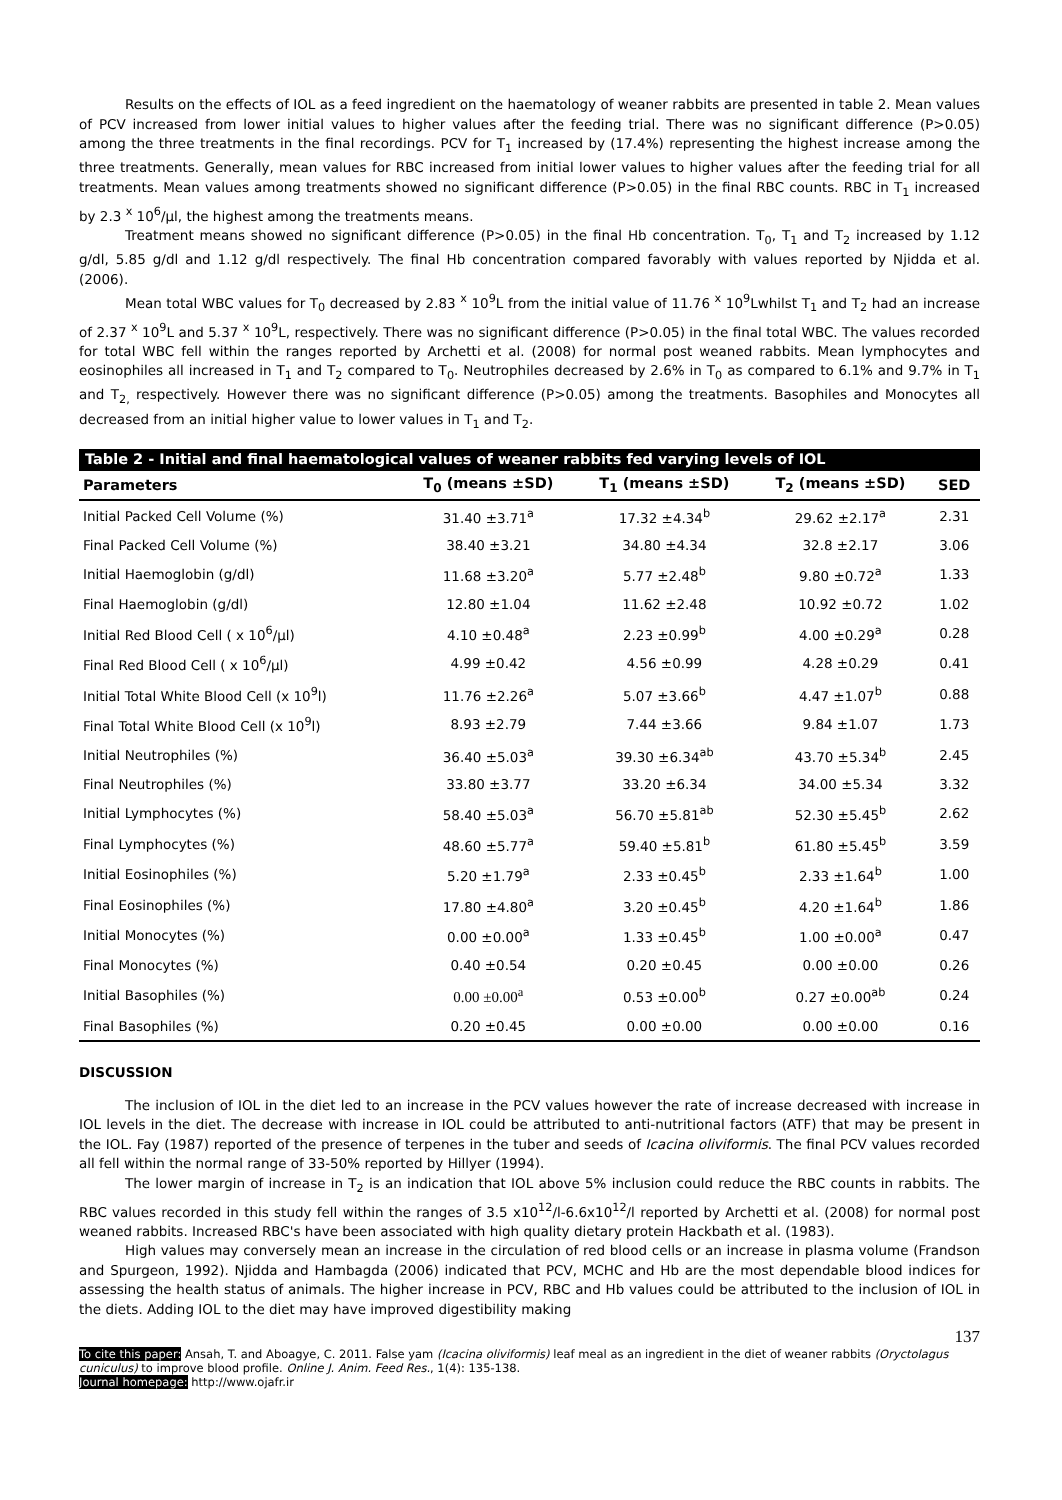Results on the effects of IOL as a feed ingredient on the haematology of weaner rabbits are presented in table 2. Mean values of PCV increased from lower initial values to higher values after the feeding trial. There was no significant difference (P>0.05) among the three treatments in the final recordings. PCV for T<sub>1</sub> increased by (17.4%) representing the highest increase among the three treatments. Generally, mean values for RBC increased from initial lower values to higher values after the feeding trial for all treatments. Mean values among treatments showed no significant difference (P>0.05) in the final RBC counts. RBC in T<sub>1</sub> increased by 2.3 <sup>x</sup> 10<sup>6</sup>/µl, the highest among the treatments means.
Treatment means showed no significant difference (P>0.05) in the final Hb concentration. T<sub>0</sub>, T<sub>1</sub> and T<sub>2</sub> increased by 1.12 g/dl, 5.85 g/dl and 1.12 g/dl respectively. The final Hb concentration compared favorably with values reported by Njidda et al. (2006).
Mean total WBC values for T<sub>0</sub> decreased by 2.83 <sup>x</sup> 10<sup>9</sup>L from the initial value of 11.76 <sup>x</sup> 10<sup>9</sup>Lwhilst T<sub>1</sub> and T<sub>2</sub> had an increase of 2.37 <sup>x</sup> 10<sup>9</sup>L and 5.37 <sup>x</sup> 10<sup>9</sup>L, respectively. There was no significant difference (P>0.05) in the final total WBC. The values recorded for total WBC fell within the ranges reported by Archetti et al. (2008) for normal post weaned rabbits. Mean lymphocytes and eosinophiles all increased in T<sub>1</sub> and T<sub>2</sub> compared to T<sub>0</sub>. Neutrophiles decreased by 2.6% in T<sub>0</sub> as compared to 6.1% and 9.7% in T<sub>1</sub> and T<sub>2,</sub> respectively. However there was no significant difference (P>0.05) among the treatments. Basophiles and Monocytes all decreased from an initial higher value to lower values in T<sub>1</sub> and T<sub>2</sub>.
| Table 2 - Initial and final haematological values of weaner rabbits fed varying levels of IOL | | | | |
| --- | --- | --- | --- | --- |
| Parameters | T<sub>0</sub> (means ±SD) | T<sub>1</sub> (means ±SD) | T<sub>2</sub> (means ±SD) | SED |
| Initial Packed Cell Volume (%) | 31.40 ±3.71<sup>a</sup> | 17.32 ±4.34<sup>b</sup> | 29.62 ±2.17<sup>a</sup> | 2.31 |
| Final Packed Cell Volume (%) | 38.40 ±3.21 | 34.80 ±4.34 | 32.8 ±2.17 | 3.06 |
| Initial Haemoglobin (g/dl) | 11.68 ±3.20<sup>a</sup> | 5.77 ±2.48<sup>b</sup> | 9.80 ±0.72<sup>a</sup> | 1.33 |
| Final Haemoglobin (g/dl) | 12.80 ±1.04 | 11.62 ±2.48 | 10.92 ±0.72 | 1.02 |
| Initial Red Blood Cell ( x 10<sup>6</sup>/µl) | 4.10 ±0.48<sup>a</sup> | 2.23 ±0.99<sup>b</sup> | 4.00 ±0.29<sup>a</sup> | 0.28 |
| Final Red Blood Cell ( x 10<sup>6</sup>/µl) | 4.99 ±0.42 | 4.56 ±0.99 | 4.28 ±0.29 | 0.41 |
| Initial Total White Blood Cell (x 10<sup>9</sup>l) | 11.76 ±2.26<sup>a</sup> | 5.07 ±3.66<sup>b</sup> | 4.47 ±1.07<sup>b</sup> | 0.88 |
| Final Total White Blood Cell (x 10<sup>9</sup>l) | 8.93 ±2.79 | 7.44 ±3.66 | 9.84 ±1.07 | 1.73 |
| Initial Neutrophiles (%) | 36.40 ±5.03<sup>a</sup> | 39.30 ±6.34<sup>ab</sup> | 43.70 ±5.34<sup>b</sup> | 2.45 |
| Final Neutrophiles (%) | 33.80 ±3.77 | 33.20 ±6.34 | 34.00 ±5.34 | 3.32 |
| Initial Lymphocytes (%) | 58.40 ±5.03<sup>a</sup> | 56.70 ±5.81<sup>ab</sup> | 52.30 ±5.45<sup>b</sup> | 2.62 |
| Final Lymphocytes (%) | 48.60 ±5.77<sup>a</sup> | 59.40 ±5.81<sup>b</sup> | 61.80 ±5.45<sup>b</sup> | 3.59 |
| Initial Eosinophiles (%) | 5.20 ±1.79<sup>a</sup> | 2.33 ±0.45<sup>b</sup> | 2.33 ±1.64<sup>b</sup> | 1.00 |
| Final Eosinophiles (%) | 17.80 ±4.80<sup>a</sup> | 3.20 ±0.45<sup>b</sup> | 4.20 ±1.64<sup>b</sup> | 1.86 |
| Initial Monocytes (%) | 0.00 ±0.00<sup>a</sup> | 1.33 ±0.45<sup>b</sup> | 1.00 ±0.00<sup>a</sup> | 0.47 |
| Final Monocytes (%) | 0.40 ±0.54 | 0.20 ±0.45 | 0.00 ±0.00 | 0.26 |
| Initial Basophiles (%) | 0.00 ±0.00<sup>a</sup> | 0.53 ±0.00<sup>b</sup> | 0.27 ±0.00<sup>ab</sup> | 0.24 |
| Final Basophiles (%) | 0.20 ±0.45 | 0.00 ±0.00 | 0.00 ±0.00 | 0.16 |
DISCUSSION
The inclusion of IOL in the diet led to an increase in the PCV values however the rate of increase decreased with increase in IOL levels in the diet. The decrease with increase in IOL could be attributed to anti-nutritional factors (ATF) that may be present in the IOL. Fay (1987) reported of the presence of terpenes in the tuber and seeds of Icacina oliviformis. The final PCV values recorded all fell within the normal range of 33-50% reported by Hillyer (1994).
The lower margin of increase in T<sub>2</sub> is an indication that IOL above 5% inclusion could reduce the RBC counts in rabbits. The RBC values recorded in this study fell within the ranges of 3.5 x10<sup>12</sup>/l-6.6x10<sup>12</sup>/l reported by Archetti et al. (2008) for normal post weaned rabbits. Increased RBC's have been associated with high quality dietary protein Hackbath et al. (1983).
High values may conversely mean an increase in the circulation of red blood cells or an increase in plasma volume (Frandson and Spurgeon, 1992). Njidda and Hambagda (2006) indicated that PCV, MCHC and Hb are the most dependable blood indices for assessing the health status of animals. The higher increase in PCV, RBC and Hb values could be attributed to the inclusion of IOL in the diets. Adding IOL to the diet may have improved digestibility making
137
To cite this paper: Ansah, T. and Aboagye, C. 2011. False yam (Icacina oliviformis) leaf meal as an ingredient in the diet of weaner rabbits (Oryctolagus cuniculus) to improve blood profile. Online J. Anim. Feed Res., 1(4): 135-138.
Journal homepage: http://www.ojafr.ir